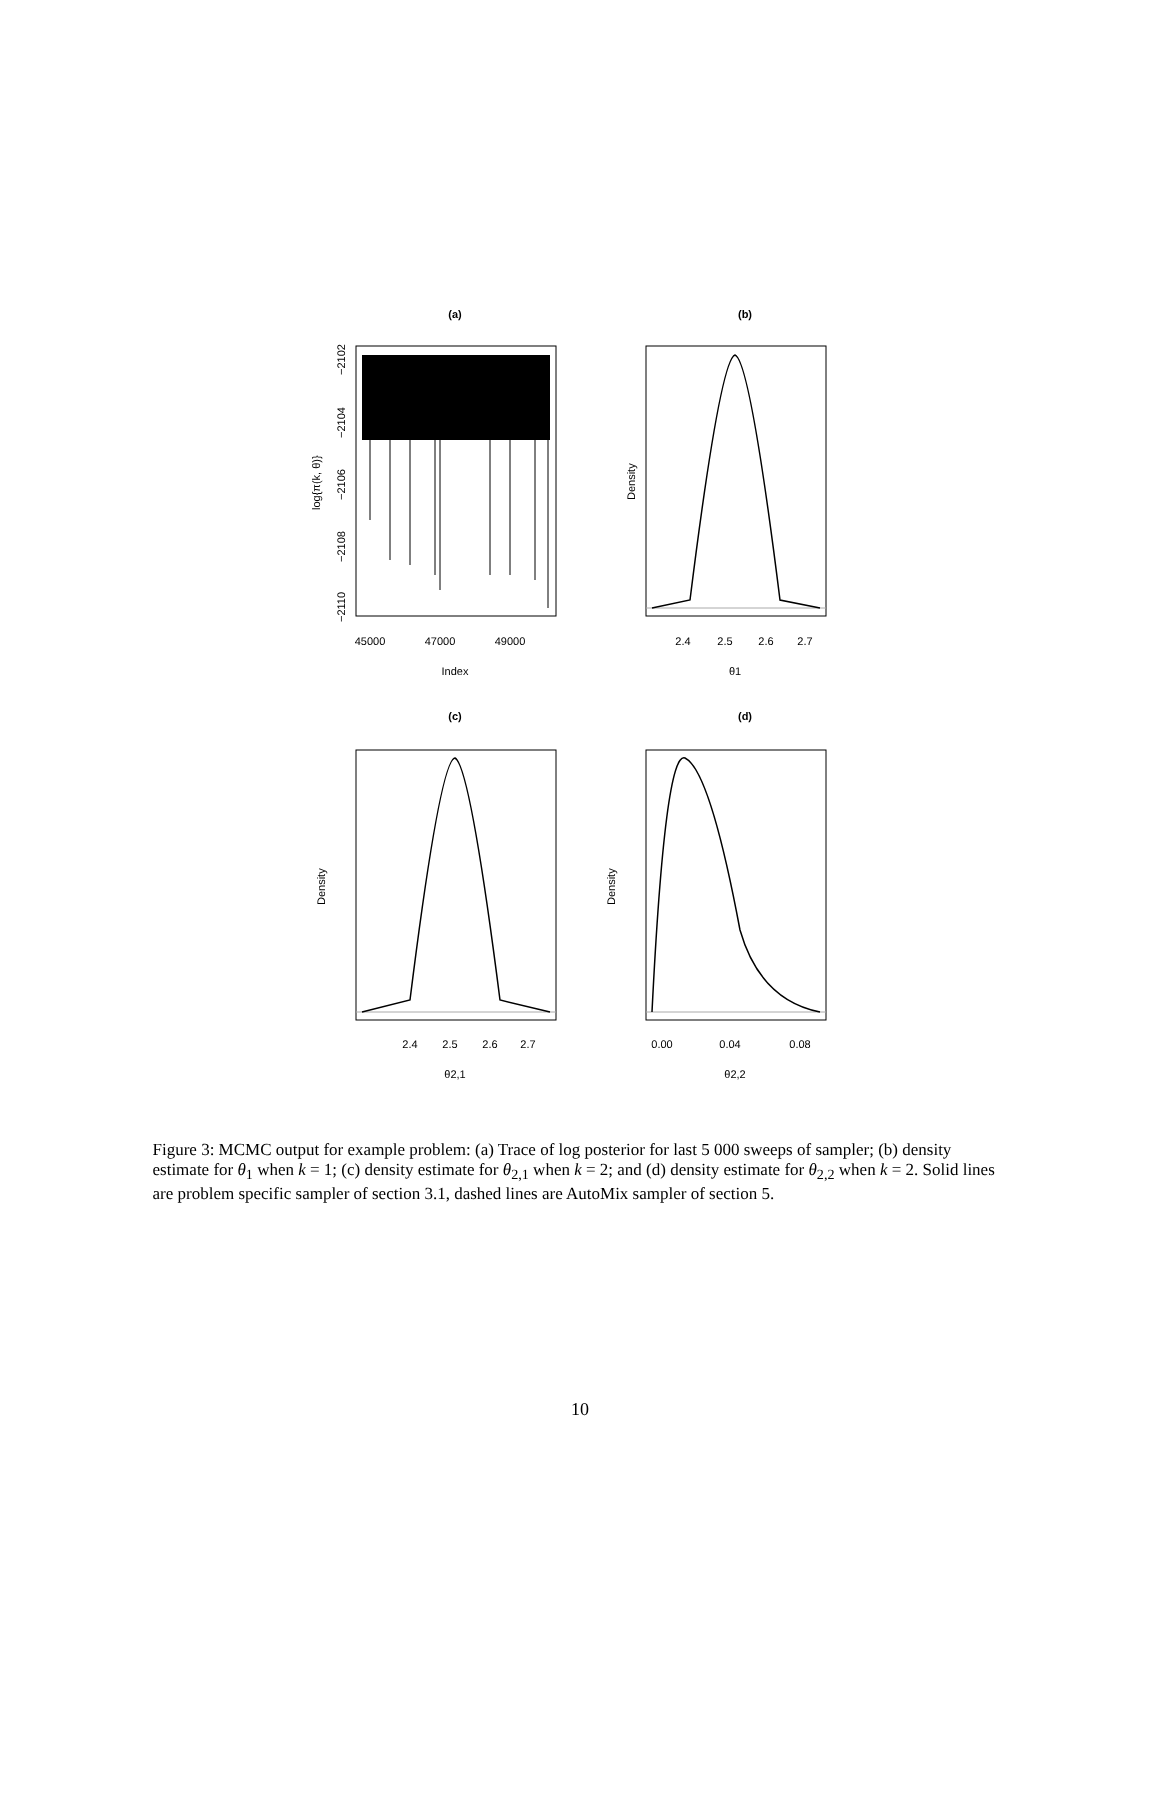(a)
45000
47000
49000
Index
−2102
−2104
−2106
−2108
−2110
log{π(k, θ)}
(b)
2.4
2.5
2.6
2.7
θ1
Density
(c)
2.4
2.5
2.6
2.7
θ2,1
Density
(d)
0.00
0.04
0.08
θ2,2
Density
Figure 3: MCMC output for example problem: (a) Trace of log posterior for last 5 000 sweeps of sampler; (b) density estimate for θ<sub>1</sub> when k = 1; (c) density estimate for θ<sub>2,1</sub> when k = 2; and (d) density estimate for θ<sub>2,2</sub> when k = 2. Solid lines are problem specific sampler of section 3.1, dashed lines are AutoMix sampler of section 5.
10